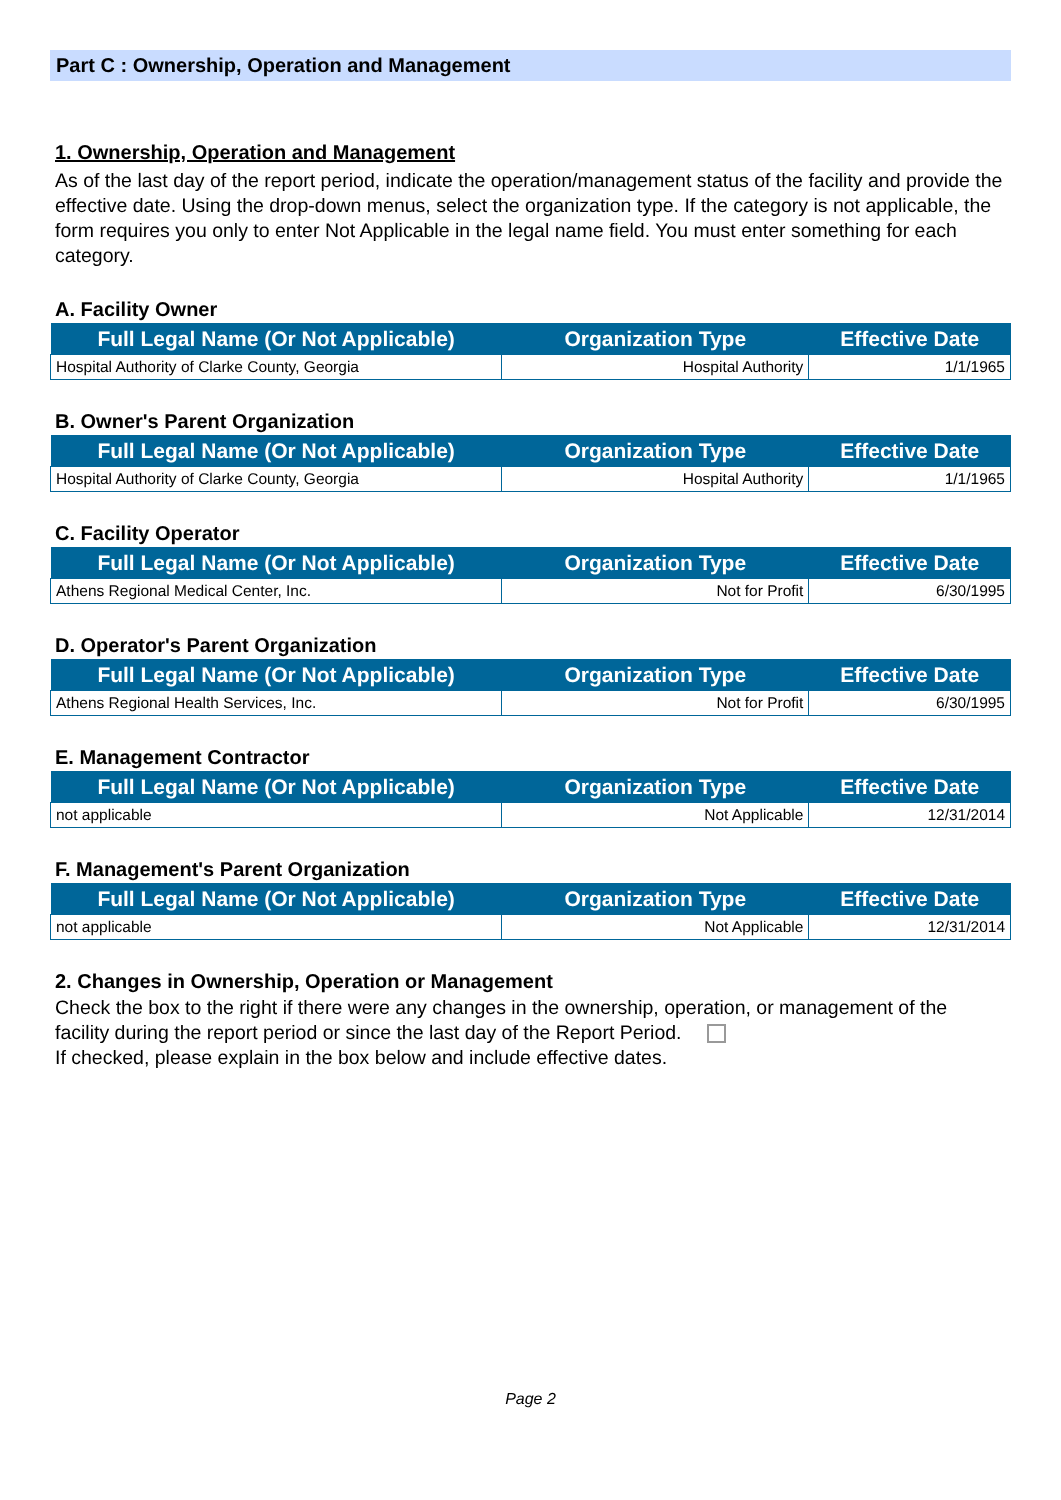Part C : Ownership, Operation and Management
1. Ownership, Operation and Management
As of the last day of the report period, indicate the operation/management status of the facility and provide the effective date. Using the drop-down menus, select the organization type. If the category is not applicable, the form requires you only to enter Not Applicable in the legal name field. You must enter something for each category.
A. Facility Owner
| Full Legal Name (Or Not Applicable) | Organization Type | Effective Date |
| --- | --- | --- |
| Hospital Authority of Clarke County, Georgia | Hospital Authority | 1/1/1965 |
B. Owner's Parent Organization
| Full Legal Name (Or Not Applicable) | Organization Type | Effective Date |
| --- | --- | --- |
| Hospital Authority of Clarke County, Georgia | Hospital Authority | 1/1/1965 |
C. Facility Operator
| Full Legal Name (Or Not Applicable) | Organization Type | Effective Date |
| --- | --- | --- |
| Athens Regional Medical Center, Inc. | Not for Profit | 6/30/1995 |
D. Operator's Parent Organization
| Full Legal Name (Or Not Applicable) | Organization Type | Effective Date |
| --- | --- | --- |
| Athens Regional Health Services, Inc. | Not for Profit | 6/30/1995 |
E. Management Contractor
| Full Legal Name (Or Not Applicable) | Organization Type | Effective Date |
| --- | --- | --- |
| not applicable | Not Applicable | 12/31/2014 |
F. Management's Parent Organization
| Full Legal Name (Or Not Applicable) | Organization Type | Effective Date |
| --- | --- | --- |
| not applicable | Not Applicable | 12/31/2014 |
2. Changes in Ownership, Operation or Management
Check the box to the right if there were any changes in the ownership, operation, or management of the facility during the report period or since the last day of the Report Period.
If checked, please explain in the box below and include effective dates.
Page 2